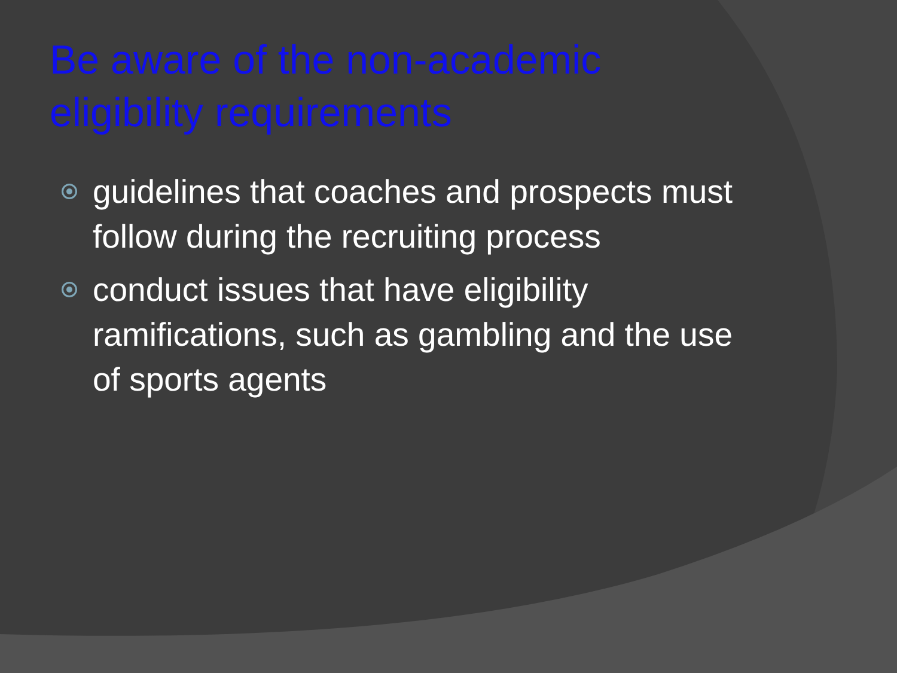Be aware of the non-academic
eligibility requirements
guidelines that coaches and prospects must follow during the recruiting process
conduct issues that have eligibility ramifications, such as gambling and the use of sports agents